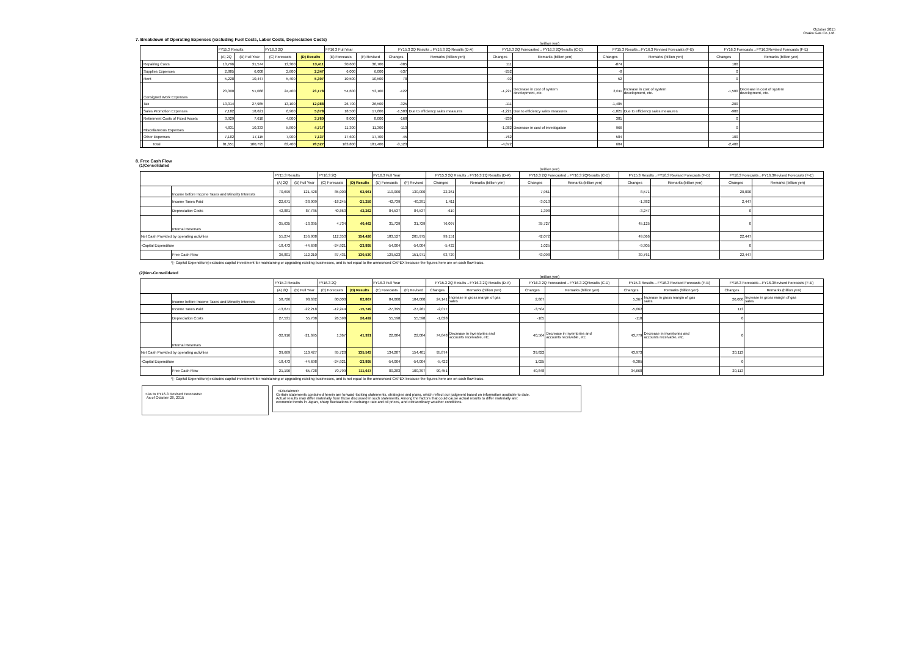October 2015
Osaka Gas Co.,Ltd.
7. Breakdown of Operating Expenses (excluding Fuel Costs, Labor Costs, Depreciation Costs)
(million yen)
| | | FY15.3 Results | | FY16.3 2Q | | FY16.3 Full Year | | FY15.3 2Q Results→FY16.3 2Q Results (D-A) | | FY16.3 2Q Forecasted→FY16.3 2QResults (C-D) | | FY15.3 Results→FY16.3 Revised Forecasts (F-B) | | FY16.3 Forecasts→FY16.3Revised Forecasts (F-E) | |
| --- | --- | --- | --- | --- | --- | --- | --- | --- | --- | --- | --- | --- | --- | --- | --- |
| | | (A) 2Q | (B) Full Year | (C) Forecasts | (D) Results | (E) Forecasts | (F) Revised | Changes | Remarks (billion yen) | Changes | Remarks (billion yen) | Changes | Remarks (billion yen) | Changes | Remarks (billion yen) |
| | Repairing Costs | 13,796 | 31,574 | 13,300 | 13,411 | 30,600 | 30,700 | -385 | | 111 | | -874 | | 100 | |
| | Supplies Expenses | 2,885 | 6,008 | 2,600 | 2,347 | 6,000 | 6,000 | -537 | | -252 | | -8 | | 0 | |
| | Rent | 5,228 | 10,447 | 5,400 | 5,307 | 10,500 | 10,500 | 78 | | -92 | | 52 | | 0 | |
| | Consigned Work Expenses | 23,300 | 51,088 | 24,400 | 23,178 | 54,600 | 53,100 | -122 | | -1,221 | Decrease in cost of system development, etc. | 2,011 | Increase in cost of system development, etc. | -1,500 | Decrease in cost of system development, etc. |
| | Tax | 13,314 | 27,985 | 13,100 | 12,988 | 26,700 | 26,500 | -325 | | -111 | | -1,485 | | -200 | |
| | Sales Promotion Expenses | 7,182 | 18,621 | 6,900 | 5,678 | 18,500 | 17,600 | -1,503 | Due to efficiency sales measures | -1,221 | Due to efficiency sales measures | -1,021 | Due to efficiency sales measures | -900 | |
| | Retirement Costs of Fixed Assets | 3,929 | 7,618 | 4,000 | 3,760 | 8,000 | 8,000 | -168 | | -239 | | 381 | | 0 | |
| | Miscellaneous Expenses | 4,831 | 10,333 | 5,800 | 4,717 | 11,300 | 11,300 | -113 | | -1,082 | Decrease in cost of investigation | 966 | | 0 | |
| | Other Expenses | 7,182 | 17,115 | 7,900 | 7,137 | 17,600 | 17,700 | -45 | | -762 | | 584 | | 100 | |
| | Total | 81,651 | 180,795 | 83,400 | 78,527 | 183,800 | 181,400 | -3,123 | | -4,872 | | 604 | | -2,400 | |
8. Free Cash Flow
(1)Consolidated
(million yen)
| | | FY15.3 Results | | FY16.3 2Q | | FY16.3 Full Year | | FY15.3 2Q Results→FY16.3 2Q Results (D-A) | | FY16.3 2Q Forecasted→FY16.3 2QResults (C-D) | | FY15.3 Results→FY16.3 Revised Forecasts (F-B) | | FY16.3 Forecasts→FY16.3Revised Forecasts (F-E) | |
| --- | --- | --- | --- | --- | --- | --- | --- | --- | --- | --- | --- | --- | --- | --- | --- |
| | | (A) 2Q | (B) Full Year | (C) Forecasts | (D) Results | (E) Forecasts | (F) Revised | Changes | Remarks (billion yen) | Changes | Remarks (billion yen) | Changes | Remarks (billion yen) | Changes | Remarks (billion yen) |
| | Income before Income Taxes and Minority Interests | 70,699 | 121,428 | 85,000 | 92,961 | 110,000 | 130,000 | 22,261 | | 7,961 | | 8,571 | | 20,000 | |
| | Income Taxes Paid | -22,671 | -38,909 | -18,245 | -21,259 | -42,739 | -40,291 | 1,411 | | -3,013 | | -1,382 | | 2,447 | |
| | Depreciation Costs | 42,881 | 87,785 | 40,863 | 42,262 | 84,537 | 84,537 | -619 | | 1,398 | | -3,247 | | 0 | |
| | Internal Reserves | -35,635 | -13,395 | 4,734 | 40,462 | 31,729 | 31,729 | 76,097 | | 35,727 | | 45,125 | | 0 | |
| Net Cash Provided by operating activities | | 55,274 | 156,908 | 112,353 | 154,426 | 183,527 | 205,975 | 99,151 | | 42,072 | | 49,066 | | 22,447 | |
| -Capital Expenditure | | -18,473 | -44,698 | -24,921 | -23,895 | -54,004 | -54,004 | -5,422 | | 1,025 | | -9,305 | | 0 | |
| | Free Cash Flow | 36,801 | 112,210 | 87,431 | 130,530 | 129,523 | 151,971 | 93,729 | | 43,098 | | 39,761 | | 22,447 | |
*[- Capital Expenditure] excludes capital investment for maintaining or upgrading existing businesses, and is not equal to the announced CAPEX because the figures here are on cash flow basis.
(2)Non-Consolidated
(million yen)
| | | FY15.3 Results | | FY16.3 2Q | | FY16.3 Full Year | | FY15.3 2Q Results→FY16.3 2Q Results (D-A) | | FY16.3 2Q Forecasted→FY16.3 2QResults (C-D) | | FY15.3 Results→FY16.3 Revised Forecasts (F-B) | | FY16.3 Forecasts→FY16.3Revised Forecasts (F-E) | |
| --- | --- | --- | --- | --- | --- | --- | --- | --- | --- | --- | --- | --- | --- | --- | --- |
| | | (A) 2Q | (B) Full Year | (C) Forecasts | (D) Results | (E) Forecasts | (F) Revised | Changes | Remarks (billion yen) | Changes | Remarks (billion yen) | Changes | Remarks (billion yen) | Changes | Remarks (billion yen) |
| | Income before Income Taxes and Minority Interests | 58,726 | 98,632 | 80,000 | 82,867 | 84,000 | 104,000 | 24,141 | Increase in gross margin of gas sales | 2,867 | | 5,367 | Increase in gross margin of gas sales | 20,000 | Increase in gross margin of gas sales |
| | Income Taxes Paid | -13,671 | -22,218 | -12,244 | -15,749 | -27,395 | -27,281 | -2,077 | | -3,504 | | -5,062 | | 113 | |
| | Depreciation Costs | 27,531 | 55,708 | 26,598 | 26,492 | 55,598 | 55,598 | -1,038 | | -105 | | -110 | | 0 | |
| | Internal Reserves | -32,916 | -21,695 | 1,367 | 41,931 | 22,084 | 22,084 | 74,848 | Decrease in inventories and accounts receivable, etc. | 40,564 | Decrease in inventories and accounts receivable, etc. | 43,779 | Decrease in inventories and accounts receivable, etc. | 0 | |
| Net Cash Provided by operating activities | | 39,669 | 110,427 | 95,720 | 135,543 | 134,287 | 154,401 | 95,874 | | 39,822 | | 43,973 | | 20,113 | |
| -Capital Expenditure | | -18,473 | -44,698 | -24,921 | -23,895 | -54,004 | -54,004 | -5,422 | | 1,025 | | -9,305 | | 0 | |
| | Free Cash Flow | 21,196 | 65,728 | 70,799 | 111,647 | 80,283 | 100,397 | 90,451 | | 40,848 | | 34,668 | | 20,113 | |
*[- Capital Expenditure] excludes capital investment for maintaining or upgrading existing businesses, and is not equal to the announced CAPEX because the figures here are on cash flow basis.
<As to FY16.3 Revised Forecasts>
As of October 28, 2015
<Disclaimer>
Certain statements contained herein are forward-looking statements, strategies and plans, which reflect our judgment based on information available to date.
Actual results may differ materially from those discussed in such statements. Among the factors that could cause actual results to differ materially are:
economic trends in Japan, sharp fluctuations in exchange rate and oil prices, and extraordinary weather conditions.